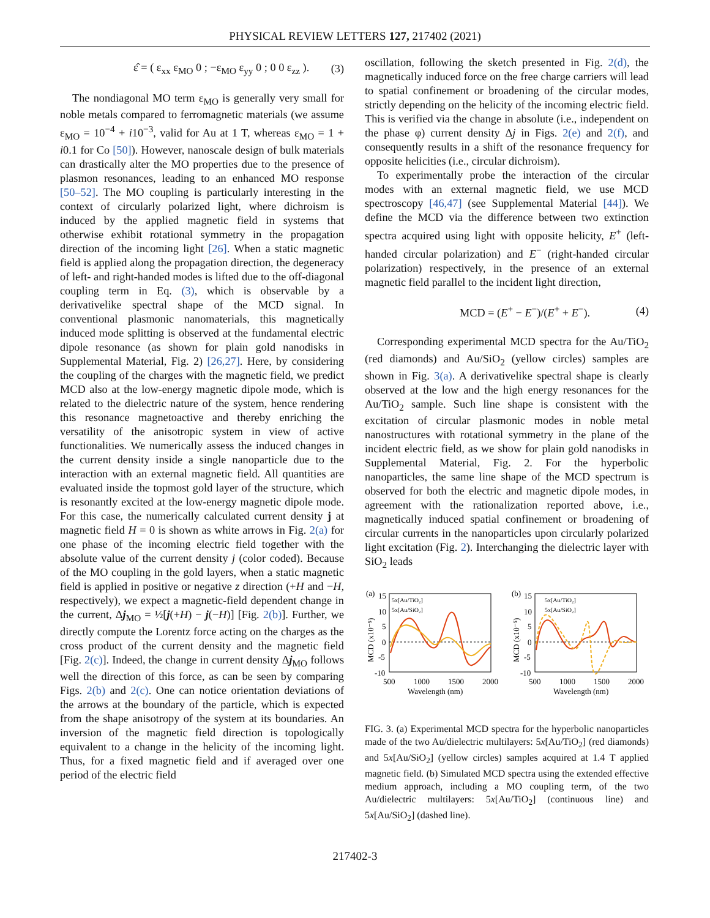PHYSICAL REVIEW LETTERS 127, 217402 (2021)
ε̂ = ( ε<sub>xx</sub> ε<sub>MO</sub> 0 ; −ε<sub>MO</sub> ε<sub>yy</sub> 0 ; 0 0 ε<sub>zz</sub> ). (3)
The nondiagonal MO term ε<sub>MO</sub> is generally very small for noble metals compared to ferromagnetic materials (we assume ε<sub>MO</sub> = 10<sup>−4</sup> + i10<sup>−3</sup>, valid for Au at 1 T, whereas ε<sub>MO</sub> = 1 + i0.1 for Co [50]). However, nanoscale design of bulk materials can drastically alter the MO properties due to the presence of plasmon resonances, leading to an enhanced MO response [50–52]. The MO coupling is particularly interesting in the context of circularly polarized light, where dichroism is induced by the applied magnetic field in systems that otherwise exhibit rotational symmetry in the propagation direction of the incoming light [26]. When a static magnetic field is applied along the propagation direction, the degeneracy of left- and right-handed modes is lifted due to the off-diagonal coupling term in Eq. (3), which is observable by a derivativelike spectral shape of the MCD signal. In conventional plasmonic nanomaterials, this magnetically induced mode splitting is observed at the fundamental electric dipole resonance (as shown for plain gold nanodisks in Supplemental Material, Fig. 2) [26,27]. Here, by considering the coupling of the charges with the magnetic field, we predict MCD also at the low-energy magnetic dipole mode, which is related to the dielectric nature of the system, hence rendering this resonance magnetoactive and thereby enriching the versatility of the anisotropic system in view of active functionalities. We numerically assess the induced changes in the current density inside a single nanoparticle due to the interaction with an external magnetic field. All quantities are evaluated inside the topmost gold layer of the structure, which is resonantly excited at the low-energy magnetic dipole mode. For this case, the numerically calculated current density j at magnetic field H = 0 is shown as white arrows in Fig. 2(a) for one phase of the incoming electric field together with the absolute value of the current density j (color coded). Because of the MO coupling in the gold layers, when a static magnetic field is applied in positive or negative z direction (+H and −H, respectively), we expect a magnetic-field dependent change in the current, Δj<sub>MO</sub> = ½[j(+H) − j(−H)] [Fig. 2(b)]. Further, we directly compute the Lorentz force acting on the charges as the cross product of the current density and the magnetic field [Fig. 2(c)]. Indeed, the change in current density Δj<sub>MO</sub> follows well the direction of this force, as can be seen by comparing Figs. 2(b) and 2(c). One can notice orientation deviations of the arrows at the boundary of the particle, which is expected from the shape anisotropy of the system at its boundaries. An inversion of the magnetic field direction is topologically equivalent to a change in the helicity of the incoming light. Thus, for a fixed magnetic field and if averaged over one period of the electric field
oscillation, following the sketch presented in Fig. 2(d), the magnetically induced force on the free charge carriers will lead to spatial confinement or broadening of the circular modes, strictly depending on the helicity of the incoming electric field. This is verified via the change in absolute (i.e., independent on the phase φ) current density Δj in Figs. 2(e) and 2(f), and consequently results in a shift of the resonance frequency for opposite helicities (i.e., circular dichroism).
To experimentally probe the interaction of the circular modes with an external magnetic field, we use MCD spectroscopy [46,47] (see Supplemental Material [44]). We define the MCD via the difference between two extinction spectra acquired using light with opposite helicity, E<sup>+</sup> (left-handed circular polarization) and E<sup>−</sup> (right-handed circular polarization) respectively, in the presence of an external magnetic field parallel to the incident light direction,
MCD = (E<sup>+</sup> − E<sup>−</sup>)/(E<sup>+</sup> + E<sup>−</sup>). (4)
Corresponding experimental MCD spectra for the Au/TiO<sub>2</sub> (red diamonds) and Au/SiO<sub>2</sub> (yellow circles) samples are shown in Fig. 3(a). A derivativelike spectral shape is clearly observed at the low and the high energy resonances for the Au/TiO<sub>2</sub> sample. Such line shape is consistent with the excitation of circular plasmonic modes in noble metal nanostructures with rotational symmetry in the plane of the incident electric field, as we show for plain gold nanodisks in Supplemental Material, Fig. 2. For the hyperbolic nanoparticles, the same line shape of the MCD spectrum is observed for both the electric and magnetic dipole modes, in agreement with the rationalization reported above, i.e., magnetically induced spatial confinement or broadening of circular currents in the nanoparticles upon circularly polarized light excitation (Fig. 2). Interchanging the dielectric layer with SiO<sub>2</sub> leads
(a)
(b)
5x[Au/TiO₂]
5x[Au/SiO₂]
5x[Au/TiO₂]
5x[Au/SiO₂]
15
10
5
0
-5
-10
15
10
5
0
-5
-10
500
1000
1500
2000
500
1000
1500
2000
Wavelength (nm)
Wavelength (nm)
MCD (x10⁻⁵)
MCD (x10⁻⁵)
FIG. 3. (a) Experimental MCD spectra for the hyperbolic nanoparticles made of the two Au/dielectric multilayers: 5x[Au/TiO<sub>2</sub>] (red diamonds) and 5x[Au/SiO<sub>2</sub>] (yellow circles) samples acquired at 1.4 T applied magnetic field. (b) Simulated MCD spectra using the extended effective medium approach, including a MO coupling term, of the two Au/dielectric multilayers: 5x[Au/TiO<sub>2</sub>] (continuous line) and 5x[Au/SiO<sub>2</sub>] (dashed line).
217402-3